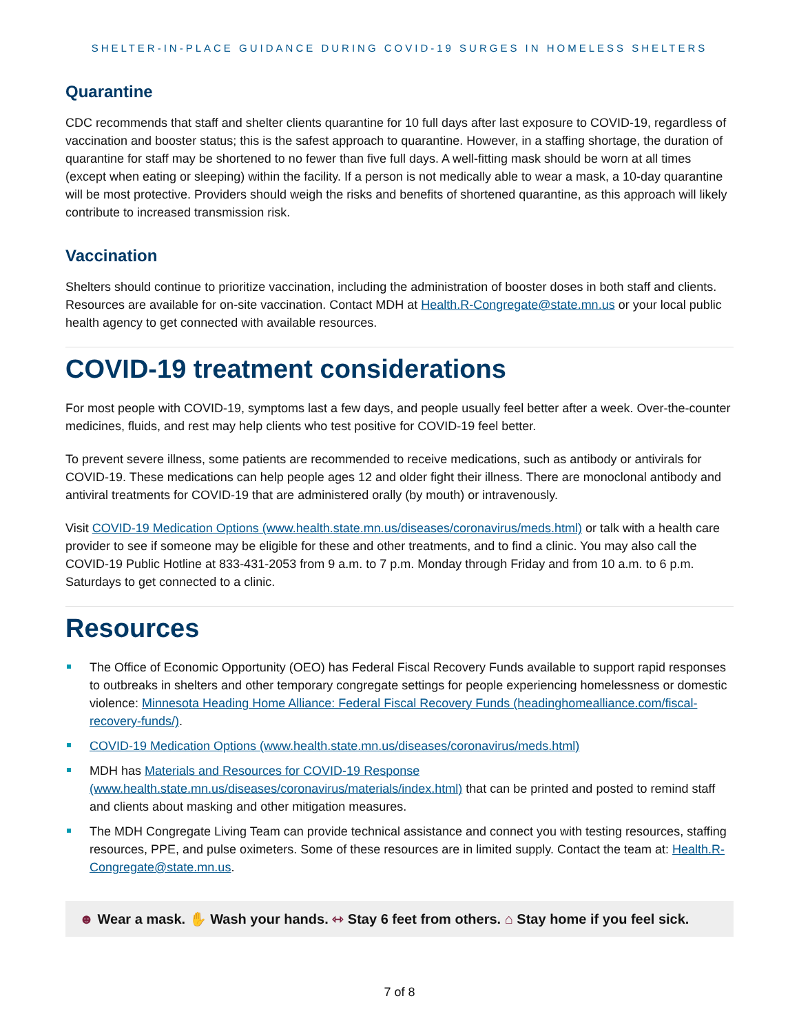SHELTER-IN-PLACE GUIDANCE DURING COVID-19 SURGES IN HOMELESS SHELTERS
Quarantine
CDC recommends that staff and shelter clients quarantine for 10 full days after last exposure to COVID-19, regardless of vaccination and booster status; this is the safest approach to quarantine. However, in a staffing shortage, the duration of quarantine for staff may be shortened to no fewer than five full days. A well-fitting mask should be worn at all times (except when eating or sleeping) within the facility. If a person is not medically able to wear a mask, a 10-day quarantine will be most protective. Providers should weigh the risks and benefits of shortened quarantine, as this approach will likely contribute to increased transmission risk.
Vaccination
Shelters should continue to prioritize vaccination, including the administration of booster doses in both staff and clients. Resources are available for on-site vaccination. Contact MDH at Health.R-Congregate@state.mn.us or your local public health agency to get connected with available resources.
COVID-19 treatment considerations
For most people with COVID-19, symptoms last a few days, and people usually feel better after a week. Over-the-counter medicines, fluids, and rest may help clients who test positive for COVID-19 feel better.
To prevent severe illness, some patients are recommended to receive medications, such as antibody or antivirals for COVID-19. These medications can help people ages 12 and older fight their illness. There are monoclonal antibody and antiviral treatments for COVID-19 that are administered orally (by mouth) or intravenously.
Visit COVID-19 Medication Options (www.health.state.mn.us/diseases/coronavirus/meds.html) or talk with a health care provider to see if someone may be eligible for these and other treatments, and to find a clinic. You may also call the COVID-19 Public Hotline at 833-431-2053 from 9 a.m. to 7 p.m. Monday through Friday and from 10 a.m. to 6 p.m. Saturdays to get connected to a clinic.
Resources
The Office of Economic Opportunity (OEO) has Federal Fiscal Recovery Funds available to support rapid responses to outbreaks in shelters and other temporary congregate settings for people experiencing homelessness or domestic violence: Minnesota Heading Home Alliance: Federal Fiscal Recovery Funds (headinghomealliance.com/fiscal-recovery-funds/).
COVID-19 Medication Options (www.health.state.mn.us/diseases/coronavirus/meds.html)
MDH has Materials and Resources for COVID-19 Response (www.health.state.mn.us/diseases/coronavirus/materials/index.html) that can be printed and posted to remind staff and clients about masking and other mitigation measures.
The MDH Congregate Living Team can provide technical assistance and connect you with testing resources, staffing resources, PPE, and pulse oximeters. Some of these resources are in limited supply. Contact the team at: Health.R-Congregate@state.mn.us.
☻ Wear a mask. ✋ Wash your hands. ⇿ Stay 6 feet from others. ⌂ Stay home if you feel sick.
7 of 8